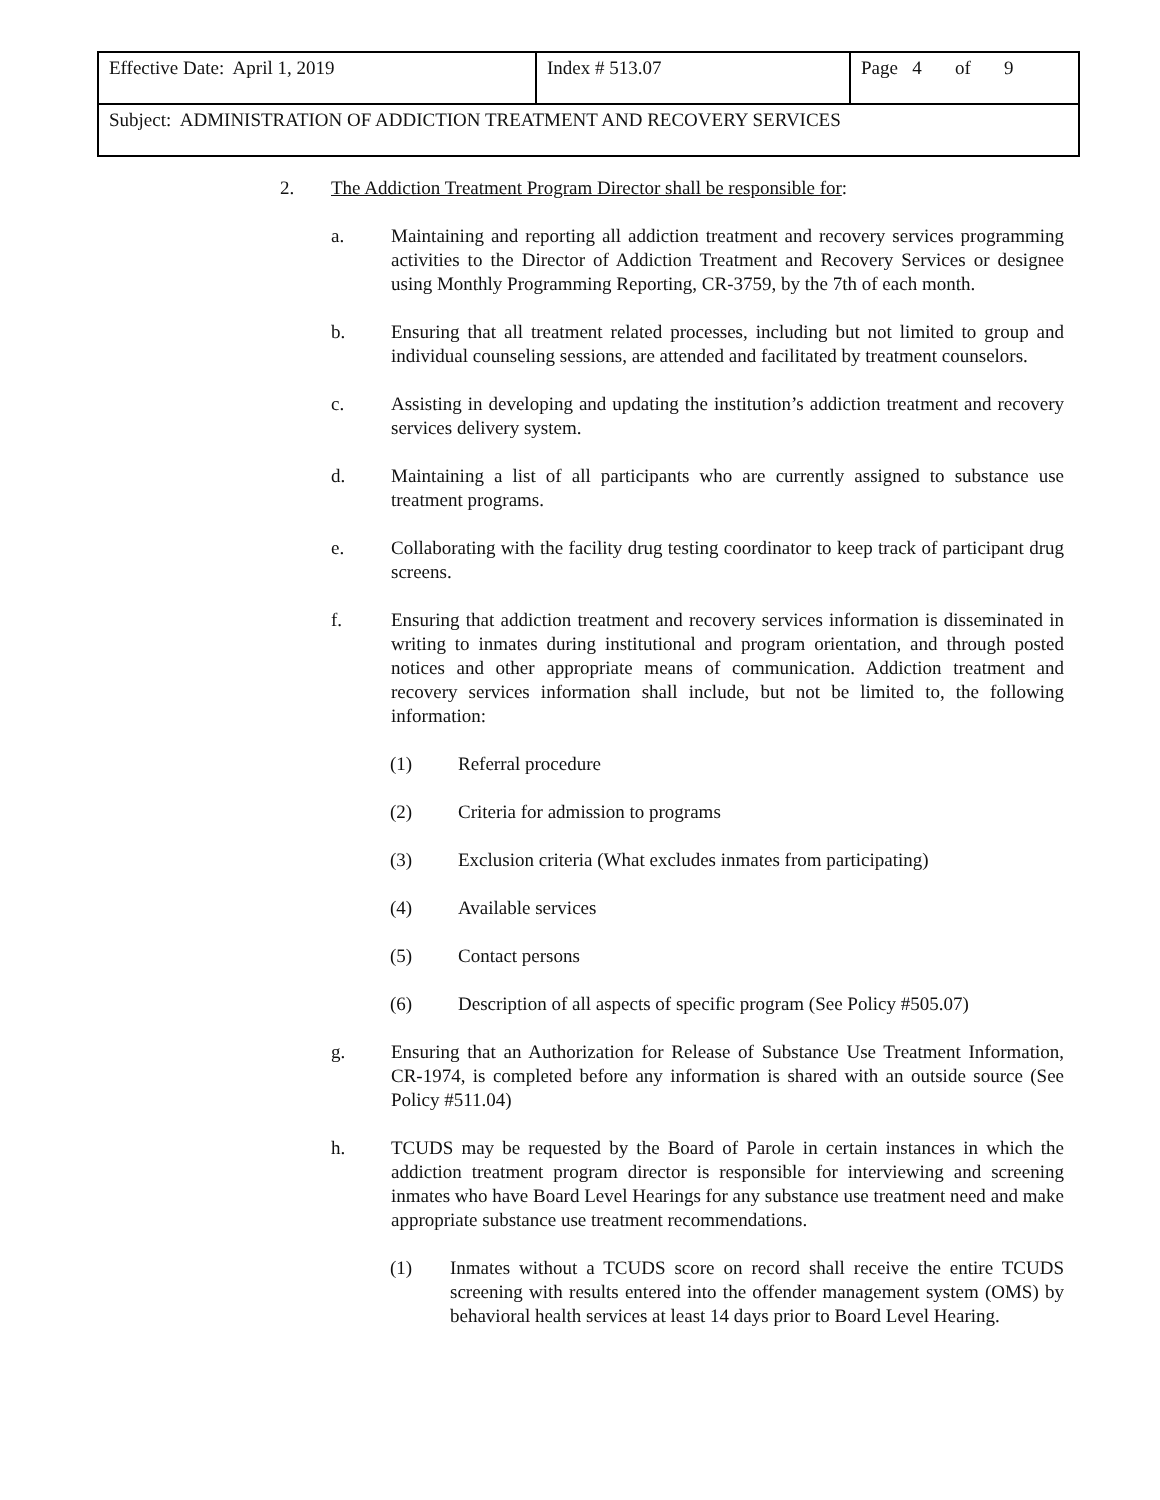| Effective Date: April 1, 2019 | Index # 513.07 | Page 4 of 9 |
| Subject: ADMINISTRATION OF ADDICTION TREATMENT AND RECOVERY SERVICES | | |
2. The Addiction Treatment Program Director shall be responsible for:
a. Maintaining and reporting all addiction treatment and recovery services programming activities to the Director of Addiction Treatment and Recovery Services or designee using Monthly Programming Reporting, CR-3759, by the 7th of each month.
b. Ensuring that all treatment related processes, including but not limited to group and individual counseling sessions, are attended and facilitated by treatment counselors.
c. Assisting in developing and updating the institution’s addiction treatment and recovery services delivery system.
d. Maintaining a list of all participants who are currently assigned to substance use treatment programs.
e. Collaborating with the facility drug testing coordinator to keep track of participant drug screens.
f. Ensuring that addiction treatment and recovery services information is disseminated in writing to inmates during institutional and program orientation, and through posted notices and other appropriate means of communication. Addiction treatment and recovery services information shall include, but not be limited to, the following information:
(1) Referral procedure
(2) Criteria for admission to programs
(3) Exclusion criteria (What excludes inmates from participating)
(4) Available services
(5) Contact persons
(6) Description of all aspects of specific program (See Policy #505.07)
g. Ensuring that an Authorization for Release of Substance Use Treatment Information, CR-1974, is completed before any information is shared with an outside source (See Policy #511.04)
h. TCUDS may be requested by the Board of Parole in certain instances in which the addiction treatment program director is responsible for interviewing and screening inmates who have Board Level Hearings for any substance use treatment need and make appropriate substance use treatment recommendations.
(1) Inmates without a TCUDS score on record shall receive the entire TCUDS screening with results entered into the offender management system (OMS) by behavioral health services at least 14 days prior to Board Level Hearing.